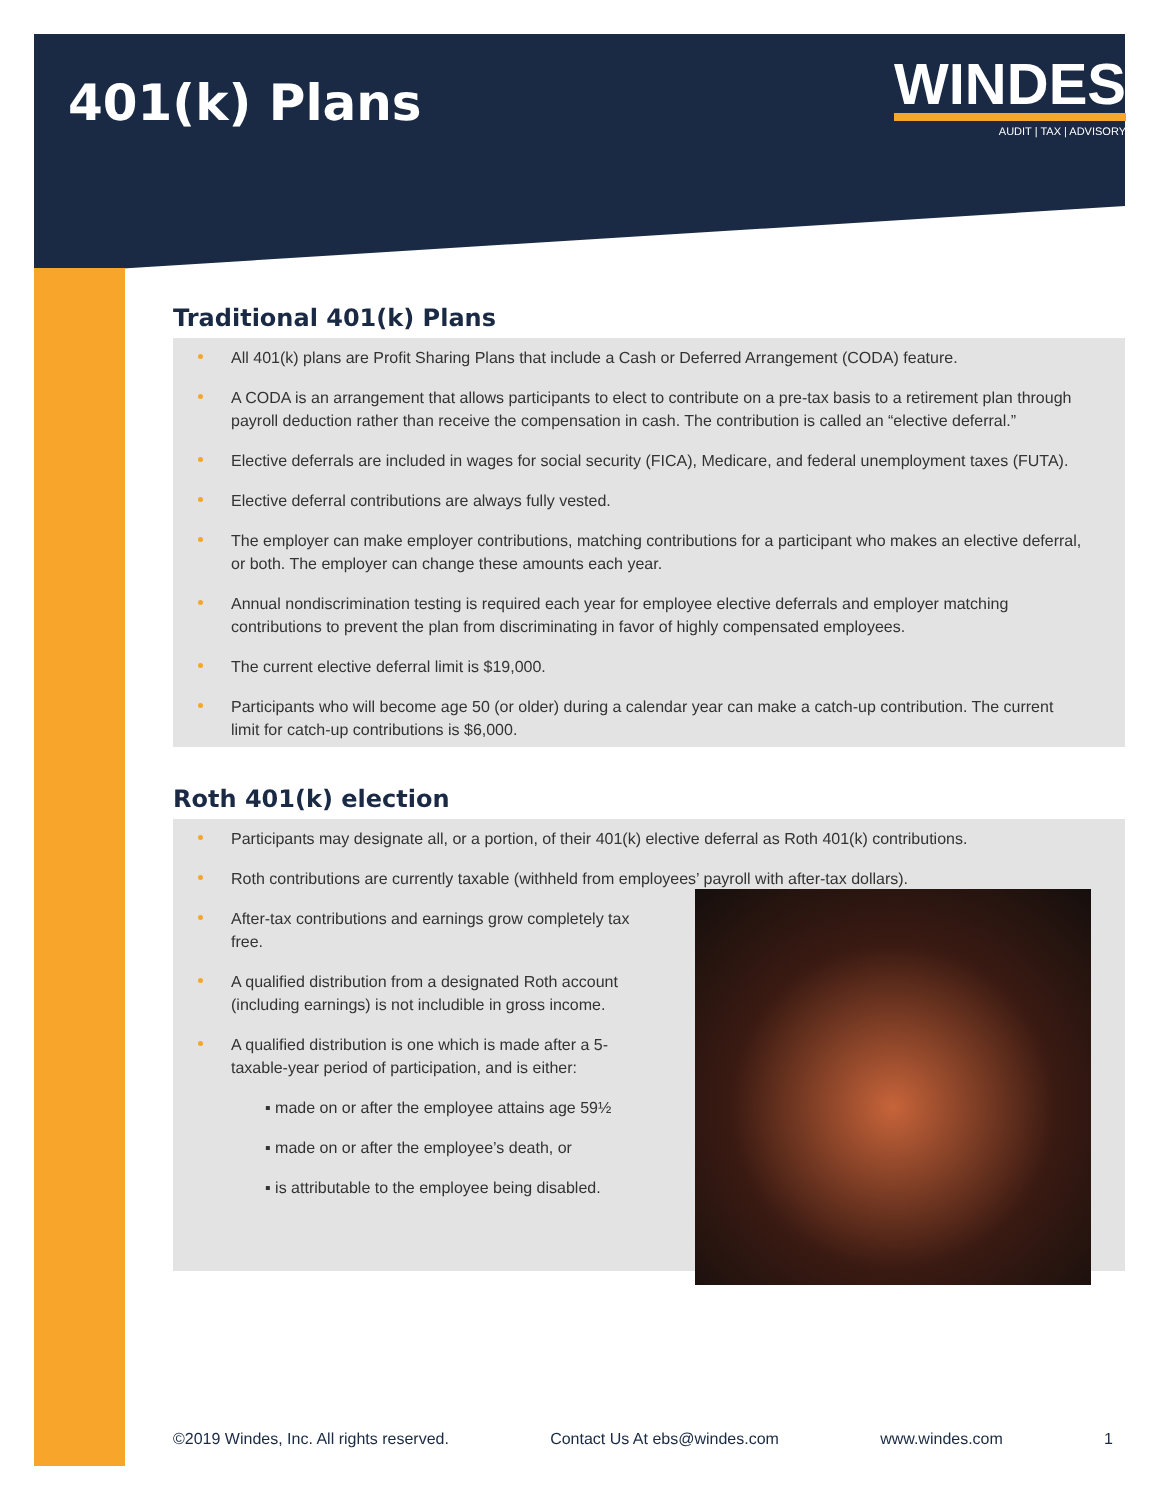401(k) Plans
WINDES
AUDIT | TAX | ADVISORY
Traditional 401(k) Plans
All 401(k) plans are Profit Sharing Plans that include a Cash or Deferred Arrangement (CODA) feature.
A CODA is an arrangement that allows participants to elect to contribute on a pre-tax basis to a retirement plan through payroll deduction rather than receive the compensation in cash. The contribution is called an “elective deferral.”
Elective deferrals are included in wages for social security (FICA), Medicare, and federal unemployment taxes (FUTA).
Elective deferral contributions are always fully vested.
The employer can make employer contributions, matching contributions for a participant who makes an elective deferral, or both. The employer can change these amounts each year.
Annual nondiscrimination testing is required each year for employee elective deferrals and employer matching contributions to prevent the plan from discriminating in favor of highly compensated employees.
The current elective deferral limit is $19,000.
Participants who will become age 50 (or older) during a calendar year can make a catch-up contribution. The current limit for catch-up contributions is $6,000.
Roth 401(k) election
Participants may designate all, or a portion, of their 401(k) elective deferral as Roth 401(k) contributions.
Roth contributions are currently taxable (withheld from employees’ payroll with after-tax dollars).
After-tax contributions and earnings grow completely tax free.
A qualified distribution from a designated Roth account (including earnings) is not includible in gross income.
A qualified distribution is one which is made after a 5-taxable-year period of participation, and is either:
▪ made on or after the employee attains age 59½
▪ made on or after the employee’s death, or
▪ is attributable to the employee being disabled.
©2019 Windes, Inc. All rights reserved. Contact Us At ebs@windes.com www.windes.com 1